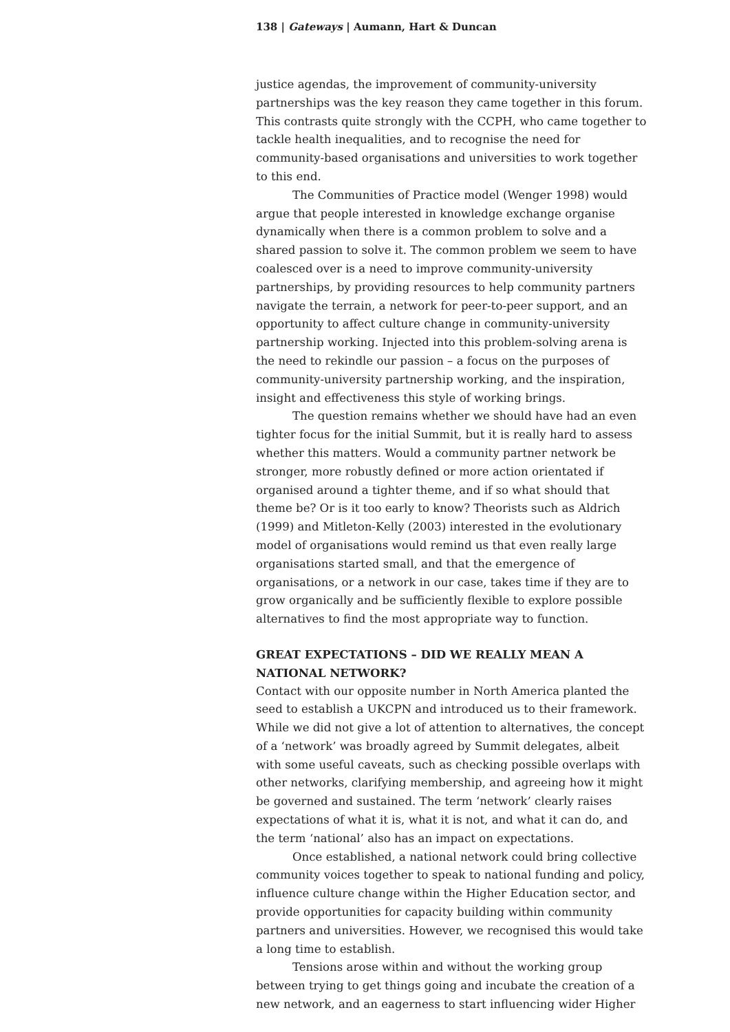138 | Gateways | Aumann, Hart & Duncan
justice agendas, the improvement of community-university partnerships was the key reason they came together in this forum. This contrasts quite strongly with the CCPH, who came together to tackle health inequalities, and to recognise the need for community-based organisations and universities to work together to this end.
The Communities of Practice model (Wenger 1998) would argue that people interested in knowledge exchange organise dynamically when there is a common problem to solve and a shared passion to solve it. The common problem we seem to have coalesced over is a need to improve community-university partnerships, by providing resources to help community partners navigate the terrain, a network for peer-to-peer support, and an opportunity to affect culture change in community-university partnership working. Injected into this problem-solving arena is the need to rekindle our passion – a focus on the purposes of community-university partnership working, and the inspiration, insight and effectiveness this style of working brings.
The question remains whether we should have had an even tighter focus for the initial Summit, but it is really hard to assess whether this matters. Would a community partner network be stronger, more robustly defined or more action orientated if organised around a tighter theme, and if so what should that theme be? Or is it too early to know? Theorists such as Aldrich (1999) and Mitleton-Kelly (2003) interested in the evolutionary model of organisations would remind us that even really large organisations started small, and that the emergence of organisations, or a network in our case, takes time if they are to grow organically and be sufficiently flexible to explore possible alternatives to find the most appropriate way to function.
GREAT EXPECTATIONS – DID WE REALLY MEAN A NATIONAL NETWORK?
Contact with our opposite number in North America planted the seed to establish a UKCPN and introduced us to their framework. While we did not give a lot of attention to alternatives, the concept of a ‘network’ was broadly agreed by Summit delegates, albeit with some useful caveats, such as checking possible overlaps with other networks, clarifying membership, and agreeing how it might be governed and sustained. The term ‘network’ clearly raises expectations of what it is, what it is not, and what it can do, and the term ‘national’ also has an impact on expectations.
Once established, a national network could bring collective community voices together to speak to national funding and policy, influence culture change within the Higher Education sector, and provide opportunities for capacity building within community partners and universities. However, we recognised this would take a long time to establish.
Tensions arose within and without the working group between trying to get things going and incubate the creation of a new network, and an eagerness to start influencing wider Higher